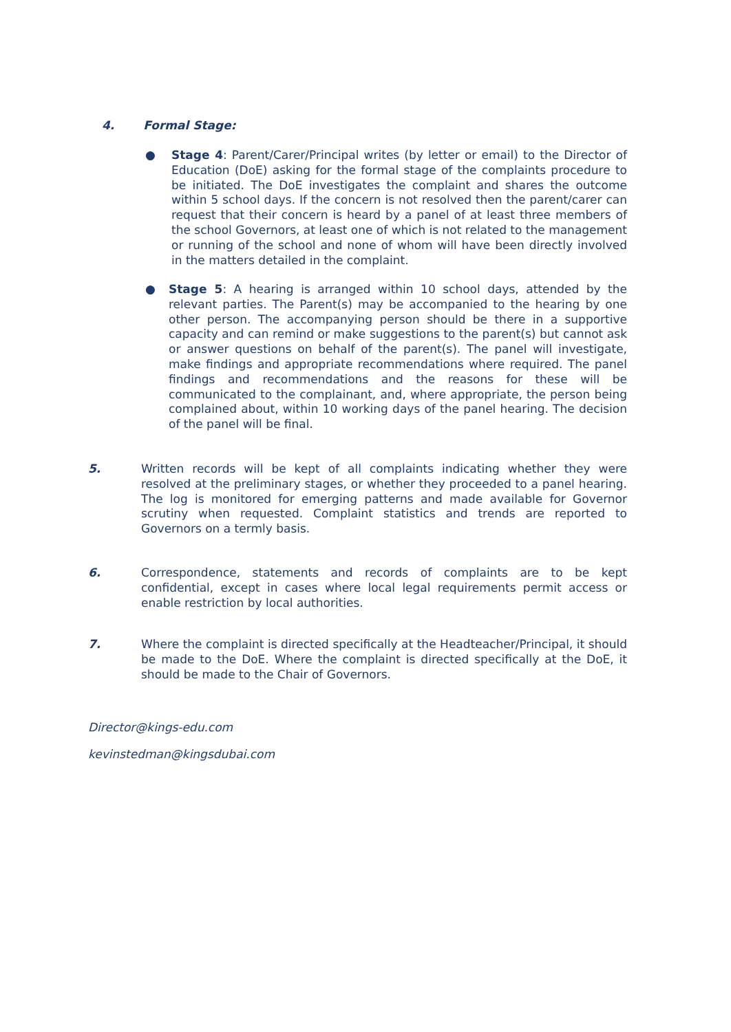4. Formal Stage:
●
Stage 4: Parent/Carer/Principal writes (by letter or email) to the Director of Education (DoE) asking for the formal stage of the complaints procedure to be initiated. The DoE investigates the complaint and shares the outcome within 5 school days. If the concern is not resolved then the parent/carer can request that their concern is heard by a panel of at least three members of the school Governors, at least one of which is not related to the management or running of the school and none of whom will have been directly involved in the matters detailed in the complaint.
●
Stage 5: A hearing is arranged within 10 school days, attended by the relevant parties. The Parent(s) may be accompanied to the hearing by one other person. The accompanying person should be there in a supportive capacity and can remind or make suggestions to the parent(s) but cannot ask or answer questions on behalf of the parent(s). The panel will investigate, make findings and appropriate recommendations where required. The panel findings and recommendations and the reasons for these will be communicated to the complainant, and, where appropriate, the person being complained about, within 10 working days of the panel hearing. The decision of the panel will be final.
5.
Written records will be kept of all complaints indicating whether they were resolved at the preliminary stages, or whether they proceeded to a panel hearing. The log is monitored for emerging patterns and made available for Governor scrutiny when requested. Complaint statistics and trends are reported to Governors on a termly basis.
6.
Correspondence, statements and records of complaints are to be kept confidential, except in cases where local legal requirements permit access or enable restriction by local authorities.
7.
Where the complaint is directed specifically at the Headteacher/Principal, it should be made to the DoE. Where the complaint is directed specifically at the DoE, it should be made to the Chair of Governors.
Director@kings-edu.com
kevinstedman@kingsdubai.com